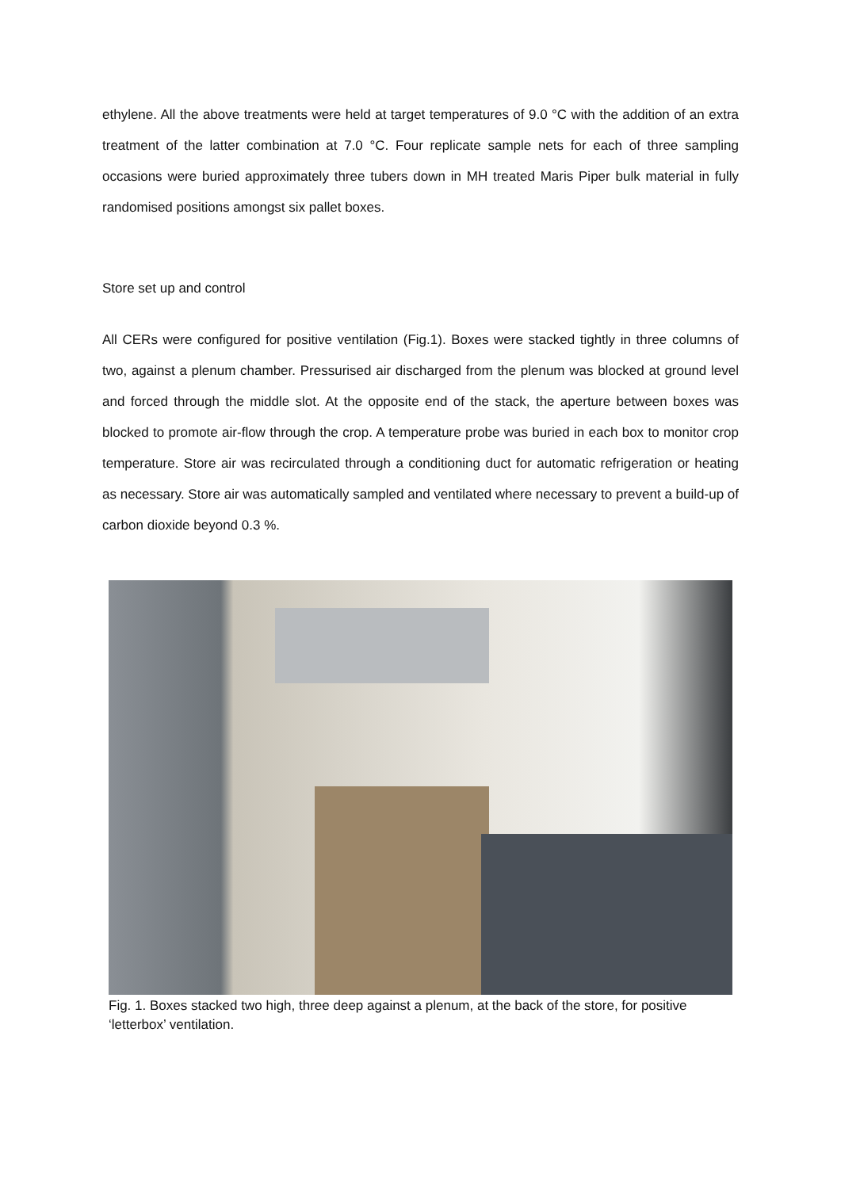ethylene. All the above treatments were held at target temperatures of 9.0 °C with the addition of an extra treatment of the latter combination at 7.0 °C. Four replicate sample nets for each of three sampling occasions were buried approximately three tubers down in MH treated Maris Piper bulk material in fully randomised positions amongst six pallet boxes.
Store set up and control
All CERs were configured for positive ventilation (Fig.1). Boxes were stacked tightly in three columns of two, against a plenum chamber. Pressurised air discharged from the plenum was blocked at ground level and forced through the middle slot. At the opposite end of the stack, the aperture between boxes was blocked to promote air-flow through the crop. A temperature probe was buried in each box to monitor crop temperature. Store air was recirculated through a conditioning duct for automatic refrigeration or heating as necessary. Store air was automatically sampled and ventilated where necessary to prevent a build-up of carbon dioxide beyond 0.3 %.
Fig. 1. Boxes stacked two high, three deep against a plenum, at the back of the store, for positive ‘letterbox’ ventilation.